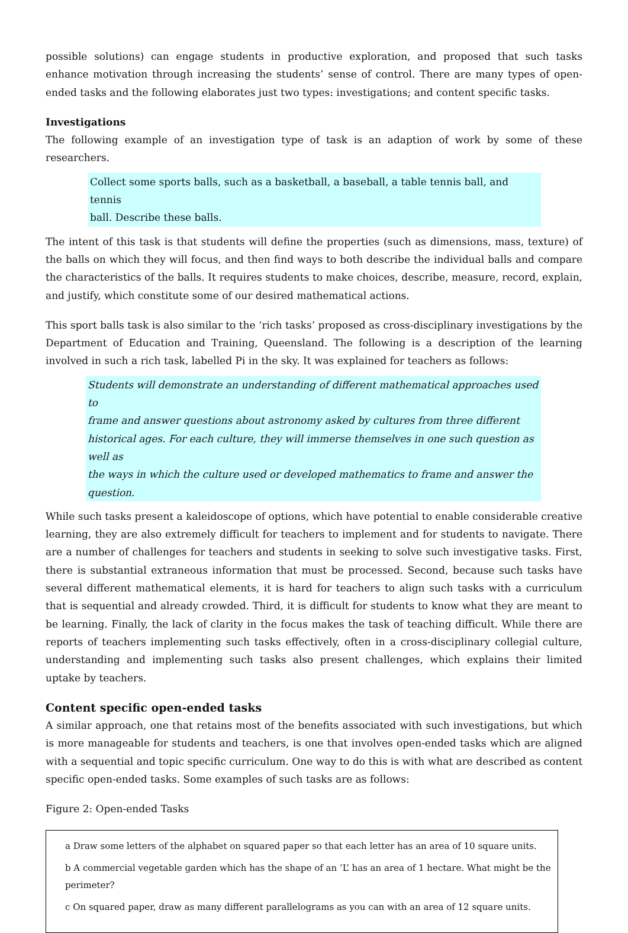possible solutions) can engage students in productive exploration, and proposed that such tasks enhance motivation through increasing the students’ sense of control. There are many types of open-ended tasks and the following elaborates just two types: investigations; and content specific tasks.
Investigations
The following example of an investigation type of task is an adaption of work by some of these researchers.
Collect some sports balls, such as a basketball, a baseball, a table tennis ball, and tennis
ball. Describe these balls.
The intent of this task is that students will define the properties (such as dimensions, mass, texture) of the balls on which they will focus, and then find ways to both describe the individual balls and compare the characteristics of the balls. It requires students to make choices, describe, measure, record, explain, and justify, which constitute some of our desired mathematical actions.
This sport balls task is also similar to the ‘rich tasks’ proposed as cross-disciplinary investigations by the Department of Education and Training, Queensland. The following is a description of the learning involved in such a rich task, labelled Pi in the sky. It was explained for teachers as follows:
Students will demonstrate an understanding of different mathematical approaches used to
frame and answer questions about astronomy asked by cultures from three different
historical ages. For each culture, they will immerse themselves in one such question as well as
the ways in which the culture used or developed mathematics to frame and answer the
question.
While such tasks present a kaleidoscope of options, which have potential to enable considerable creative learning, they are also extremely difficult for teachers to implement and for students to navigate. There are a number of challenges for teachers and students in seeking to solve such investigative tasks. First, there is substantial extraneous information that must be processed. Second, because such tasks have several different mathematical elements, it is hard for teachers to align such tasks with a curriculum that is sequential and already crowded. Third, it is difficult for students to know what they are meant to be learning. Finally, the lack of clarity in the focus makes the task of teaching difficult. While there are reports of teachers implementing such tasks effectively, often in a cross-disciplinary collegial culture, understanding and implementing such tasks also present challenges, which explains their limited uptake by teachers.
Content specific open-ended tasks
A similar approach, one that retains most of the benefits associated with such investigations, but which is more manageable for students and teachers, is one that involves open-ended tasks which are aligned with a sequential and topic specific curriculum. One way to do this is with what are described as content specific open-ended tasks. Some examples of such tasks are as follows:
Figure 2: Open-ended Tasks
a Draw some letters of the alphabet on squared paper so that each letter has an area of 10 square units.
b A commercial vegetable garden which has the shape of an ‘L’ has an area of 1 hectare. What might be the perimeter?
c On squared paper, draw as many different parallelograms as you can with an area of 12 square units.